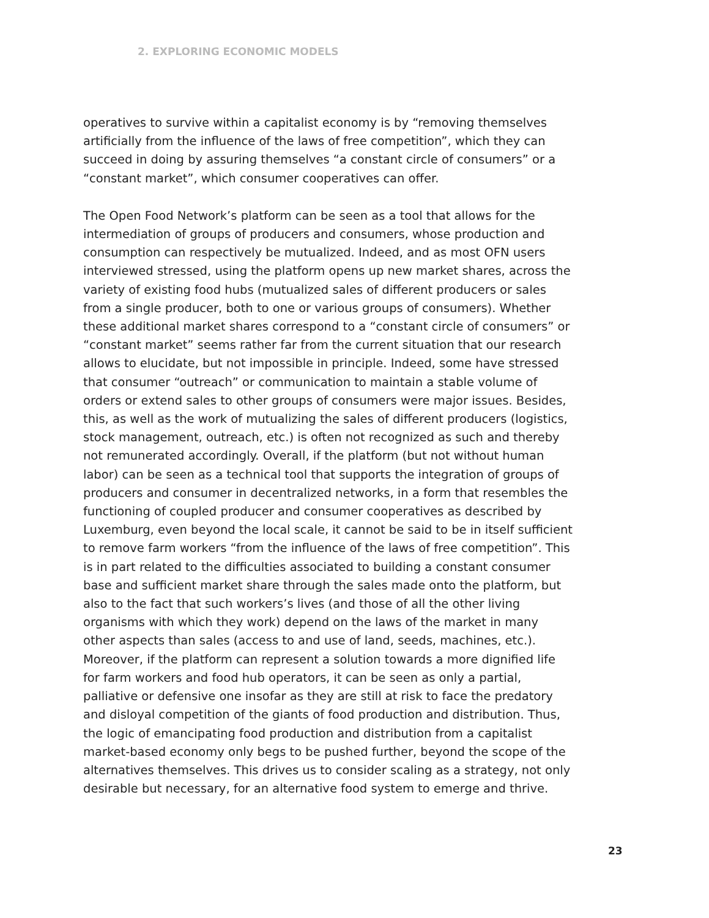2. EXPLORING ECONOMIC MODELS
operatives to survive within a capitalist economy is by “removing themselves artificially from the influence of the laws of free competition”, which they can succeed in doing by assuring themselves “a constant circle of consumers” or a “constant market”, which consumer cooperatives can offer.
The Open Food Network’s platform can be seen as a tool that allows for the intermediation of groups of producers and consumers, whose production and consumption can respectively be mutualized. Indeed, and as most OFN users interviewed stressed, using the platform opens up new market shares, across the variety of existing food hubs (mutualized sales of different producers or sales from a single producer, both to one or various groups of consumers). Whether these additional market shares correspond to a “constant circle of consumers” or “constant market” seems rather far from the current situation that our research allows to elucidate, but not impossible in principle. Indeed, some have stressed that consumer “outreach” or communication to maintain a stable volume of orders or extend sales to other groups of consumers were major issues. Besides, this, as well as the work of mutualizing the sales of different producers (logistics, stock management, outreach, etc.) is often not recognized as such and thereby not remunerated accordingly. Overall, if the platform (but not without human labor) can be seen as a technical tool that supports the integration of groups of producers and consumer in decentralized networks, in a form that resembles the functioning of coupled producer and consumer cooperatives as described by Luxemburg, even beyond the local scale, it cannot be said to be in itself sufficient to remove farm workers “from the influence of the laws of free competition”. This is in part related to the difficulties associated to building a constant consumer base and sufficient market share through the sales made onto the platform, but also to the fact that such workers’s lives (and those of all the other living organisms with which they work) depend on the laws of the market in many other aspects than sales (access to and use of land, seeds, machines, etc.). Moreover, if the platform can represent a solution towards a more dignified life for farm workers and food hub operators, it can be seen as only a partial, palliative or defensive one insofar as they are still at risk to face the predatory and disloyal competition of the giants of food production and distribution. Thus, the logic of emancipating food production and distribution from a capitalist market-based economy only begs to be pushed further, beyond the scope of the alternatives themselves. This drives us to consider scaling as a strategy, not only desirable but necessary, for an alternative food system to emerge and thrive.
23